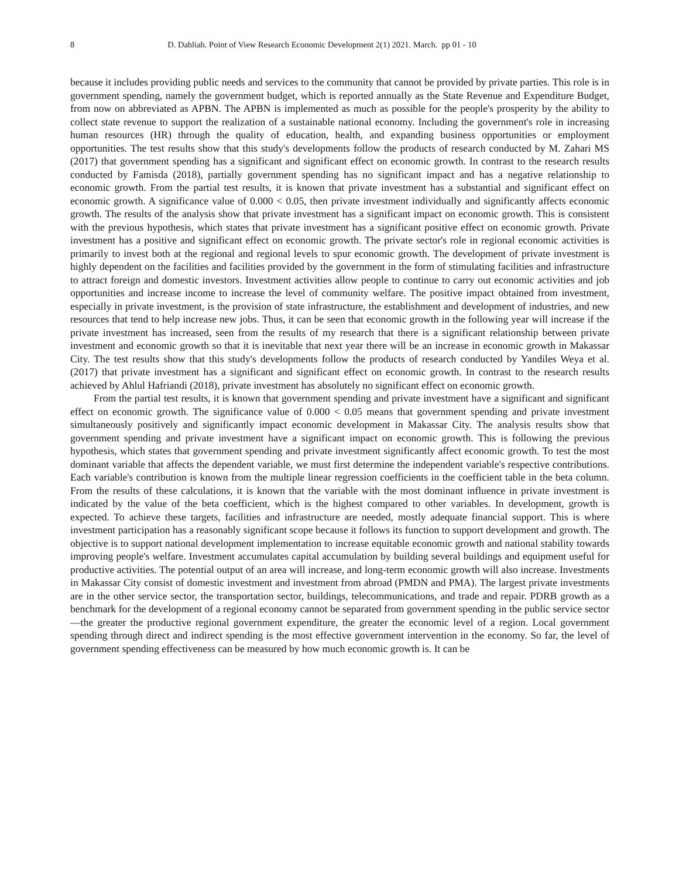8 D. Dahliah. Point of View Research Economic Development 2(1) 2021. March. pp 01 - 10
because it includes providing public needs and services to the community that cannot be provided by private parties. This role is in government spending, namely the government budget, which is reported annually as the State Revenue and Expenditure Budget, from now on abbreviated as APBN. The APBN is implemented as much as possible for the people's prosperity by the ability to collect state revenue to support the realization of a sustainable national economy. Including the government's role in increasing human resources (HR) through the quality of education, health, and expanding business opportunities or employment opportunities. The test results show that this study's developments follow the products of research conducted by M. Zahari MS (2017) that government spending has a significant and significant effect on economic growth. In contrast to the research results conducted by Famisda (2018), partially government spending has no significant impact and has a negative relationship to economic growth. From the partial test results, it is known that private investment has a substantial and significant effect on economic growth. A significance value of 0.000 < 0.05, then private investment individually and significantly affects economic growth. The results of the analysis show that private investment has a significant impact on economic growth. This is consistent with the previous hypothesis, which states that private investment has a significant positive effect on economic growth. Private investment has a positive and significant effect on economic growth. The private sector's role in regional economic activities is primarily to invest both at the regional and regional levels to spur economic growth. The development of private investment is highly dependent on the facilities and facilities provided by the government in the form of stimulating facilities and infrastructure to attract foreign and domestic investors. Investment activities allow people to continue to carry out economic activities and job opportunities and increase income to increase the level of community welfare. The positive impact obtained from investment, especially in private investment, is the provision of state infrastructure, the establishment and development of industries, and new resources that tend to help increase new jobs. Thus, it can be seen that economic growth in the following year will increase if the private investment has increased, seen from the results of my research that there is a significant relationship between private investment and economic growth so that it is inevitable that next year there will be an increase in economic growth in Makassar City. The test results show that this study's developments follow the products of research conducted by Yandiles Weya et al. (2017) that private investment has a significant and significant effect on economic growth. In contrast to the research results achieved by Ahlul Hafriandi (2018), private investment has absolutely no significant effect on economic growth.
From the partial test results, it is known that government spending and private investment have a significant and significant effect on economic growth. The significance value of 0.000 < 0.05 means that government spending and private investment simultaneously positively and significantly impact economic development in Makassar City. The analysis results show that government spending and private investment have a significant impact on economic growth. This is following the previous hypothesis, which states that government spending and private investment significantly affect economic growth. To test the most dominant variable that affects the dependent variable, we must first determine the independent variable's respective contributions. Each variable's contribution is known from the multiple linear regression coefficients in the coefficient table in the beta column. From the results of these calculations, it is known that the variable with the most dominant influence in private investment is indicated by the value of the beta coefficient, which is the highest compared to other variables. In development, growth is expected. To achieve these targets, facilities and infrastructure are needed, mostly adequate financial support. This is where investment participation has a reasonably significant scope because it follows its function to support development and growth. The objective is to support national development implementation to increase equitable economic growth and national stability towards improving people's welfare. Investment accumulates capital accumulation by building several buildings and equipment useful for productive activities. The potential output of an area will increase, and long-term economic growth will also increase. Investments in Makassar City consist of domestic investment and investment from abroad (PMDN and PMA). The largest private investments are in the other service sector, the transportation sector, buildings, telecommunications, and trade and repair. PDRB growth as a benchmark for the development of a regional economy cannot be separated from government spending in the public service sector—the greater the productive regional government expenditure, the greater the economic level of a region. Local government spending through direct and indirect spending is the most effective government intervention in the economy. So far, the level of government spending effectiveness can be measured by how much economic growth is. It can be